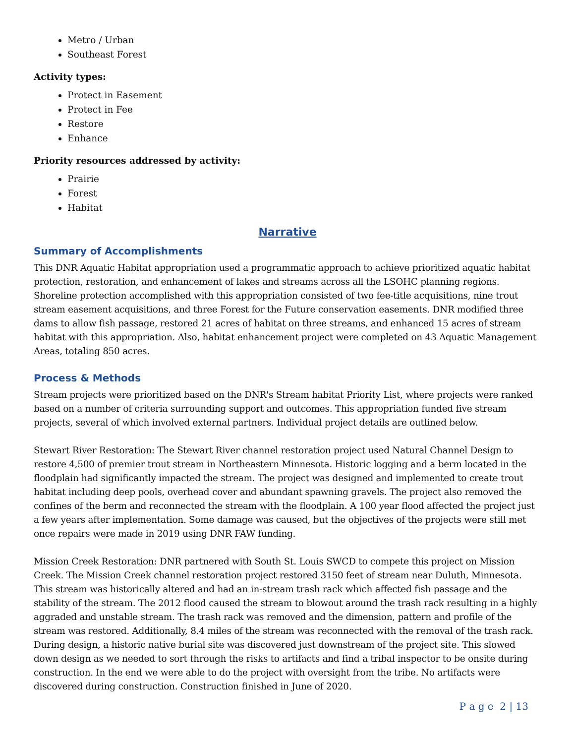Metro / Urban
Southeast Forest
Activity types:
Protect in Easement
Protect in Fee
Restore
Enhance
Priority resources addressed by activity:
Prairie
Forest
Habitat
Narrative
Summary of Accomplishments
This DNR Aquatic Habitat appropriation used a programmatic approach to achieve prioritized aquatic habitat protection, restoration, and enhancement of lakes and streams across all the LSOHC planning regions. Shoreline protection accomplished with this appropriation consisted of two fee-title acquisitions, nine trout stream easement acquisitions, and three Forest for the Future conservation easements. DNR modified three dams to allow fish passage, restored 21 acres of habitat on three streams, and enhanced 15 acres of stream habitat with this appropriation. Also, habitat enhancement project were completed on 43 Aquatic Management Areas, totaling 850 acres.
Process & Methods
Stream projects were prioritized based on the DNR's Stream habitat Priority List, where projects were ranked based on a number of criteria surrounding support and outcomes. This appropriation funded five stream projects, several of which involved external partners. Individual project details are outlined below.
Stewart River Restoration: The Stewart River channel restoration project used Natural Channel Design to restore 4,500 of premier trout stream in Northeastern Minnesota. Historic logging and a berm located in the floodplain had significantly impacted the stream. The project was designed and implemented to create trout habitat including deep pools, overhead cover and abundant spawning gravels. The project also removed the confines of the berm and reconnected the stream with the floodplain. A 100 year flood affected the project just a few years after implementation. Some damage was caused, but the objectives of the projects were still met once repairs were made in 2019 using DNR FAW funding.
Mission Creek Restoration: DNR partnered with South St. Louis SWCD to compete this project on Mission Creek. The Mission Creek channel restoration project restored 3150 feet of stream near Duluth, Minnesota. This stream was historically altered and had an in-stream trash rack which affected fish passage and the stability of the stream. The 2012 flood caused the stream to blowout around the trash rack resulting in a highly aggraded and unstable stream. The trash rack was removed and the dimension, pattern and profile of the stream was restored. Additionally, 8.4 miles of the stream was reconnected with the removal of the trash rack. During design, a historic native burial site was discovered just downstream of the project site. This slowed down design as we needed to sort through the risks to artifacts and find a tribal inspector to be onsite during construction. In the end we were able to do the project with oversight from the tribe. No artifacts were discovered during construction. Construction finished in June of 2020.
P a g e 2 | 13